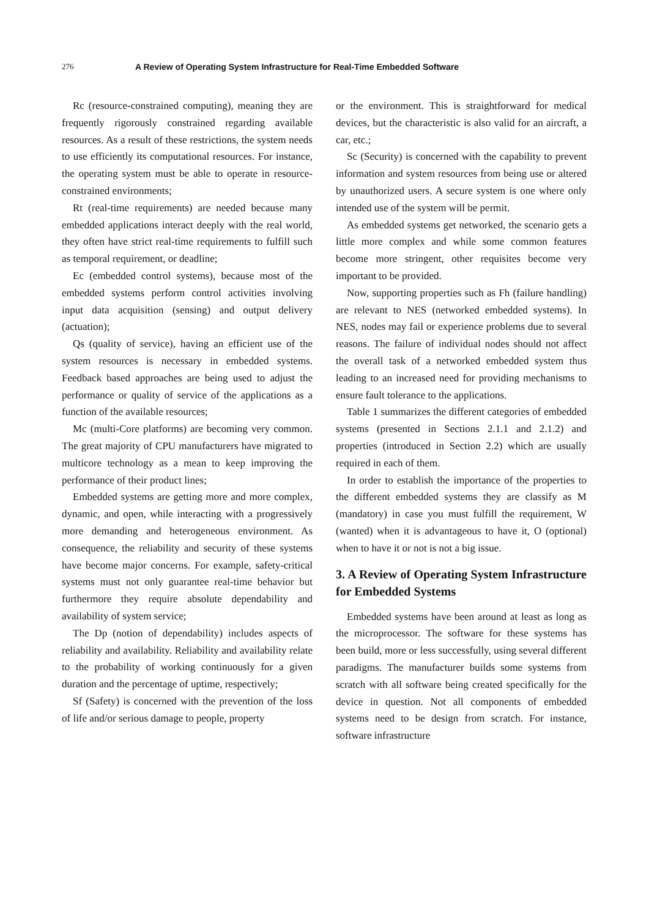276 A Review of Operating System Infrastructure for Real-Time Embedded Software
Rc (resource-constrained computing), meaning they are frequently rigorously constrained regarding available resources. As a result of these restrictions, the system needs to use efficiently its computational resources. For instance, the operating system must be able to operate in resource-constrained environments;
Rt (real-time requirements) are needed because many embedded applications interact deeply with the real world, they often have strict real-time requirements to fulfill such as temporal requirement, or deadline;
Ec (embedded control systems), because most of the embedded systems perform control activities involving input data acquisition (sensing) and output delivery (actuation);
Qs (quality of service), having an efficient use of the system resources is necessary in embedded systems. Feedback based approaches are being used to adjust the performance or quality of service of the applications as a function of the available resources;
Mc (multi-Core platforms) are becoming very common. The great majority of CPU manufacturers have migrated to multicore technology as a mean to keep improving the performance of their product lines;
Embedded systems are getting more and more complex, dynamic, and open, while interacting with a progressively more demanding and heterogeneous environment. As consequence, the reliability and security of these systems have become major concerns. For example, safety-critical systems must not only guarantee real-time behavior but furthermore they require absolute dependability and availability of system service;
The Dp (notion of dependability) includes aspects of reliability and availability. Reliability and availability relate to the probability of working continuously for a given duration and the percentage of uptime, respectively;
Sf (Safety) is concerned with the prevention of the loss of life and/or serious damage to people, property
or the environment. This is straightforward for medical devices, but the characteristic is also valid for an aircraft, a car, etc.;
Sc (Security) is concerned with the capability to prevent information and system resources from being use or altered by unauthorized users. A secure system is one where only intended use of the system will be permit.
As embedded systems get networked, the scenario gets a little more complex and while some common features become more stringent, other requisites become very important to be provided.
Now, supporting properties such as Fh (failure handling) are relevant to NES (networked embedded systems). In NES, nodes may fail or experience problems due to several reasons. The failure of individual nodes should not affect the overall task of a networked embedded system thus leading to an increased need for providing mechanisms to ensure fault tolerance to the applications.
Table 1 summarizes the different categories of embedded systems (presented in Sections 2.1.1 and 2.1.2) and properties (introduced in Section 2.2) which are usually required in each of them.
In order to establish the importance of the properties to the different embedded systems they are classify as M (mandatory) in case you must fulfill the requirement, W (wanted) when it is advantageous to have it, O (optional) when to have it or not is not a big issue.
3. A Review of Operating System Infrastructure for Embedded Systems
Embedded systems have been around at least as long as the microprocessor. The software for these systems has been build, more or less successfully, using several different paradigms. The manufacturer builds some systems from scratch with all software being created specifically for the device in question. Not all components of embedded systems need to be design from scratch. For instance, software infrastructure